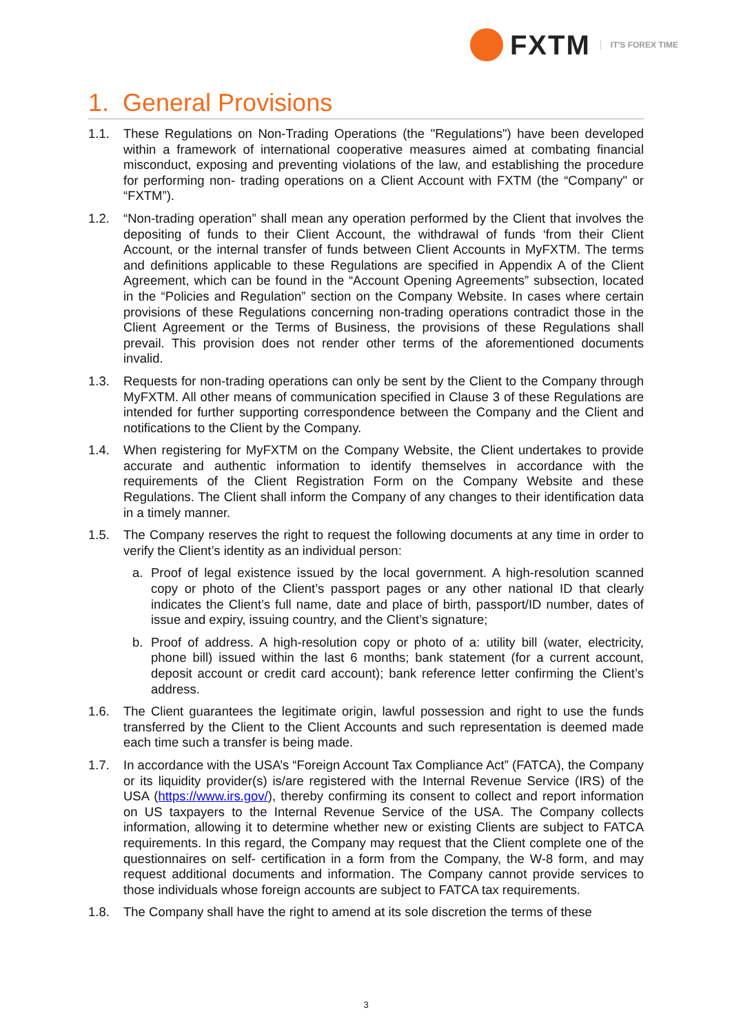FXTM IT'S FOREX TIME
1. General Provisions
1.1. These Regulations on Non-Trading Operations (the "Regulations") have been developed within a framework of international cooperative measures aimed at combating financial misconduct, exposing and preventing violations of the law, and establishing the procedure for performing non- trading operations on a Client Account with FXTM (the “Company" or “FXTM”).
1.2. “Non-trading operation” shall mean any operation performed by the Client that involves the depositing of funds to their Client Account, the withdrawal of funds ‘from their Client Account, or the internal transfer of funds between Client Accounts in MyFXTM. The terms and definitions applicable to these Regulations are specified in Appendix A of the Client Agreement, which can be found in the “Account Opening Agreements” subsection, located in the “Policies and Regulation” section on the Company Website. In cases where certain provisions of these Regulations concerning non-trading operations contradict those in the Client Agreement or the Terms of Business, the provisions of these Regulations shall prevail. This provision does not render other terms of the aforementioned documents invalid.
1.3. Requests for non-trading operations can only be sent by the Client to the Company through MyFXTM. All other means of communication specified in Clause 3 of these Regulations are intended for further supporting correspondence between the Company and the Client and notifications to the Client by the Company.
1.4. When registering for MyFXTM on the Company Website, the Client undertakes to provide accurate and authentic information to identify themselves in accordance with the requirements of the Client Registration Form on the Company Website and these Regulations. The Client shall inform the Company of any changes to their identification data in a timely manner.
1.5. The Company reserves the right to request the following documents at any time in order to verify the Client’s identity as an individual person:
a. Proof of legal existence issued by the local government. A high-resolution scanned copy or photo of the Client’s passport pages or any other national ID that clearly indicates the Client’s full name, date and place of birth, passport/ID number, dates of issue and expiry, issuing country, and the Client’s signature;
b. Proof of address. A high-resolution copy or photo of a: utility bill (water, electricity, phone bill) issued within the last 6 months; bank statement (for a current account, deposit account or credit card account); bank reference letter confirming the Client’s address.
1.6. The Client guarantees the legitimate origin, lawful possession and right to use the funds transferred by the Client to the Client Accounts and such representation is deemed made each time such a transfer is being made.
1.7. In accordance with the USA’s “Foreign Account Tax Compliance Act” (FATCA), the Company or its liquidity provider(s) is/are registered with the Internal Revenue Service (IRS) of the USA (https://www.irs.gov/), thereby confirming its consent to collect and report information on US taxpayers to the Internal Revenue Service of the USA. The Company collects information, allowing it to determine whether new or existing Clients are subject to FATCA requirements. In this regard, the Company may request that the Client complete one of the questionnaires on self- certification in a form from the Company, the W-8 form, and may request additional documents and information. The Company cannot provide services to those individuals whose foreign accounts are subject to FATCA tax requirements.
1.8. The Company shall have the right to amend at its sole discretion the terms of these
3